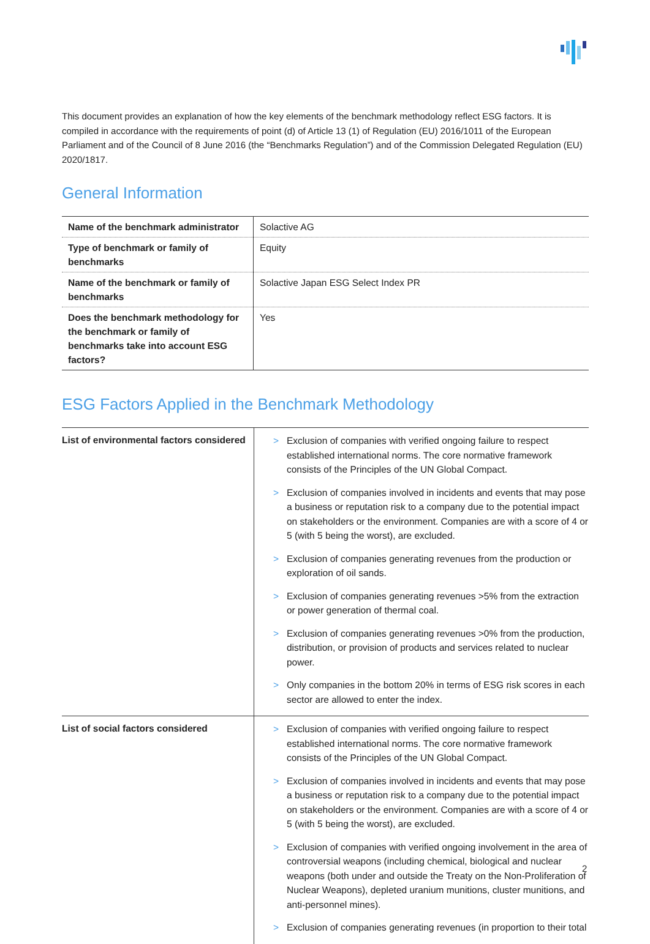This document provides an explanation of how the key elements of the benchmark methodology reflect ESG factors. It is compiled in accordance with the requirements of point (d) of Article 13 (1) of Regulation (EU) 2016/1011 of the European Parliament and of the Council of 8 June 2016 (the “Benchmarks Regulation”) and of the Commission Delegated Regulation (EU) 2020/1817.
General Information
| Name of the benchmark administrator | Solactive AG |
| Type of benchmark or family of benchmarks | Equity |
| Name of the benchmark or family of benchmarks | Solactive Japan ESG Select Index PR |
| Does the benchmark methodology for the benchmark or family of benchmarks take into account ESG factors? | Yes |
ESG Factors Applied in the Benchmark Methodology
| List of environmental factors considered | > Exclusion of companies with verified ongoing failure to respect established international norms. The core normative framework consists of the Principles of the UN Global Compact. > Exclusion of companies involved in incidents and events that may pose a business or reputation risk to a company due to the potential impact on stakeholders or the environment. Companies are with a score of 4 or 5 (with 5 being the worst), are excluded. > Exclusion of companies generating revenues from the production or exploration of oil sands. > Exclusion of companies generating revenues >5% from the extraction or power generation of thermal coal. > Exclusion of companies generating revenues >0% from the production, distribution, or provision of products and services related to nuclear power. > Only companies in the bottom 20% in terms of ESG risk scores in each sector are allowed to enter the index. |
| List of social factors considered | > Exclusion of companies with verified ongoing failure to respect established international norms. The core normative framework consists of the Principles of the UN Global Compact. > Exclusion of companies involved in incidents and events that may pose a business or reputation risk to a company due to the potential impact on stakeholders or the environment. Companies are with a score of 4 or 5 (with 5 being the worst), are excluded. > Exclusion of companies with verified ongoing involvement in the area of controversial weapons (including chemical, biological and nuclear weapons (both under and outside the Treaty on the Non-Proliferation of Nuclear Weapons), depleted uranium munitions, cluster munitions, and anti-personnel mines). > Exclusion of companies generating revenues (in proportion to their total |
2